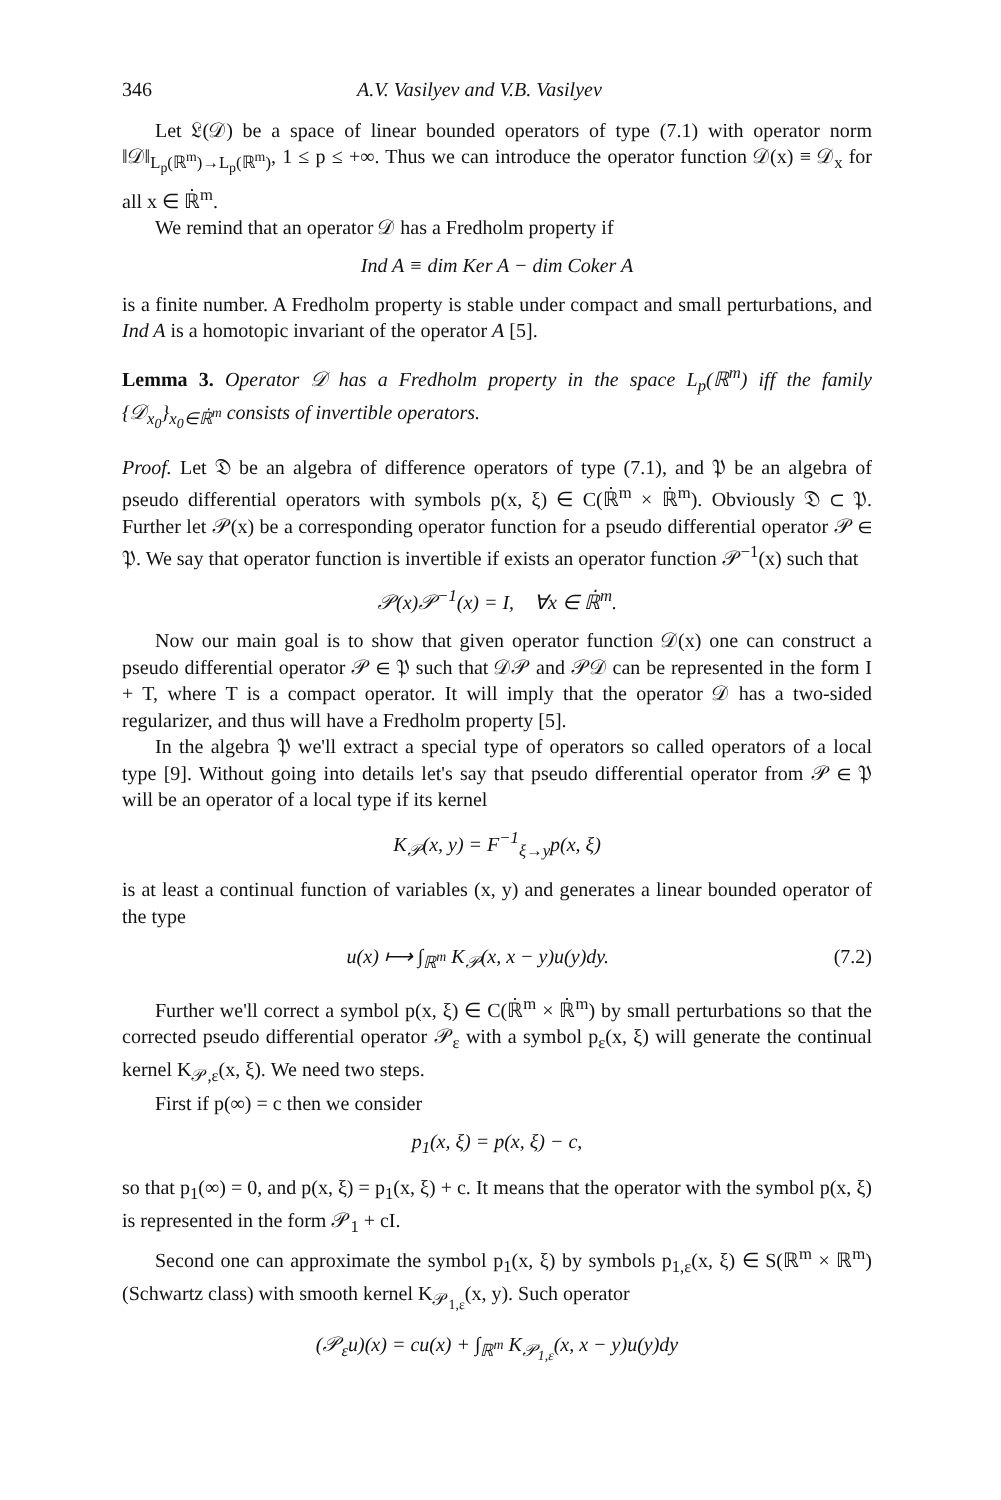346 A.V. Vasilyev and V.B. Vasilyev
Let 𝔏(𝒟) be a space of linear bounded operators of type (7.1) with operator norm ‖𝒟‖<sub>L<sub>p</sub>(ℝ<sup>m</sup>)→L<sub>p</sub>(ℝ<sup>m</sup>)</sub>, 1 ≤ p ≤ +∞. Thus we can introduce the operator function 𝒟(x) ≡ 𝒟<sub>x</sub> for all x ∈ ℝ̇<sup>m</sup>.
We remind that an operator 𝒟 has a Fredholm property if
Ind A ≡ dim Ker A − dim Coker A
is a finite number. A Fredholm property is stable under compact and small perturbations, and Ind A is a homotopic invariant of the operator A [5].
Lemma 3. Operator 𝒟 has a Fredholm property in the space L<sub>p</sub>(ℝ<sup>m</sup>) iff the family {𝒟<sub>x<sub>0</sub></sub>}<sub>x<sub>0</sub>∈ℝ̇<sup>m</sup></sub> consists of invertible operators.
Proof. Let 𝔇 be an algebra of difference operators of type (7.1), and 𝔓 be an algebra of pseudo differential operators with symbols p(x, ξ) ∈ C(ℝ̇<sup>m</sup> × ℝ̇<sup>m</sup>). Obviously 𝔇 ⊂ 𝔓. Further let 𝒫(x) be a corresponding operator function for a pseudo differential operator 𝒫 ∈ 𝔓. We say that operator function is invertible if exists an operator function 𝒫<sup>−1</sup>(x) such that
𝒫(x)𝒫<sup>−1</sup>(x) = I, ∀x ∈ ℝ̇<sup>m</sup>.
Now our main goal is to show that given operator function 𝒟(x) one can construct a pseudo differential operator 𝒫 ∈ 𝔓 such that 𝒟𝒫 and 𝒫𝒟 can be represented in the form I + T, where T is a compact operator. It will imply that the operator 𝒟 has a two-sided regularizer, and thus will have a Fredholm property [5].
In the algebra 𝔓 we'll extract a special type of operators so called operators of a local type [9]. Without going into details let's say that pseudo differential operator from 𝒫 ∈ 𝔓 will be an operator of a local type if its kernel
K<sub>𝒫</sub>(x, y) = F<sup>−1</sup><sub>ξ→y</sub>p(x, ξ)
is at least a continual function of variables (x, y) and generates a linear bounded operator of the type
u(x) ⟼ ∫<sub>ℝ<sup>m</sup></sub> K<sub>𝒫</sub>(x, x − y)u(y)dy. (7.2)
Further we'll correct a symbol p(x, ξ) ∈ C(ℝ̇<sup>m</sup> × ℝ̇<sup>m</sup>) by small perturbations so that the corrected pseudo differential operator 𝒫<sub>ε</sub> with a symbol p<sub>ε</sub>(x, ξ) will generate the continual kernel K<sub>𝒫,ε</sub>(x, ξ). We need two steps.
First if p(∞) = c then we consider
p<sub>1</sub>(x, ξ) = p(x, ξ) − c,
so that p<sub>1</sub>(∞) = 0, and p(x, ξ) = p<sub>1</sub>(x, ξ) + c. It means that the operator with the symbol p(x, ξ) is represented in the form 𝒫<sub>1</sub> + cI.
Second one can approximate the symbol p<sub>1</sub>(x, ξ) by symbols p<sub>1,ε</sub>(x, ξ) ∈ S(ℝ<sup>m</sup> × ℝ<sup>m</sup>) (Schwartz class) with smooth kernel K<sub>𝒫<sub>1,ε</sub></sub>(x, y). Such operator
(𝒫<sub>ε</sub>u)(x) = cu(x) + ∫<sub>ℝ<sup>m</sup></sub> K<sub>𝒫<sub>1,ε</sub></sub>(x, x − y)u(y)dy